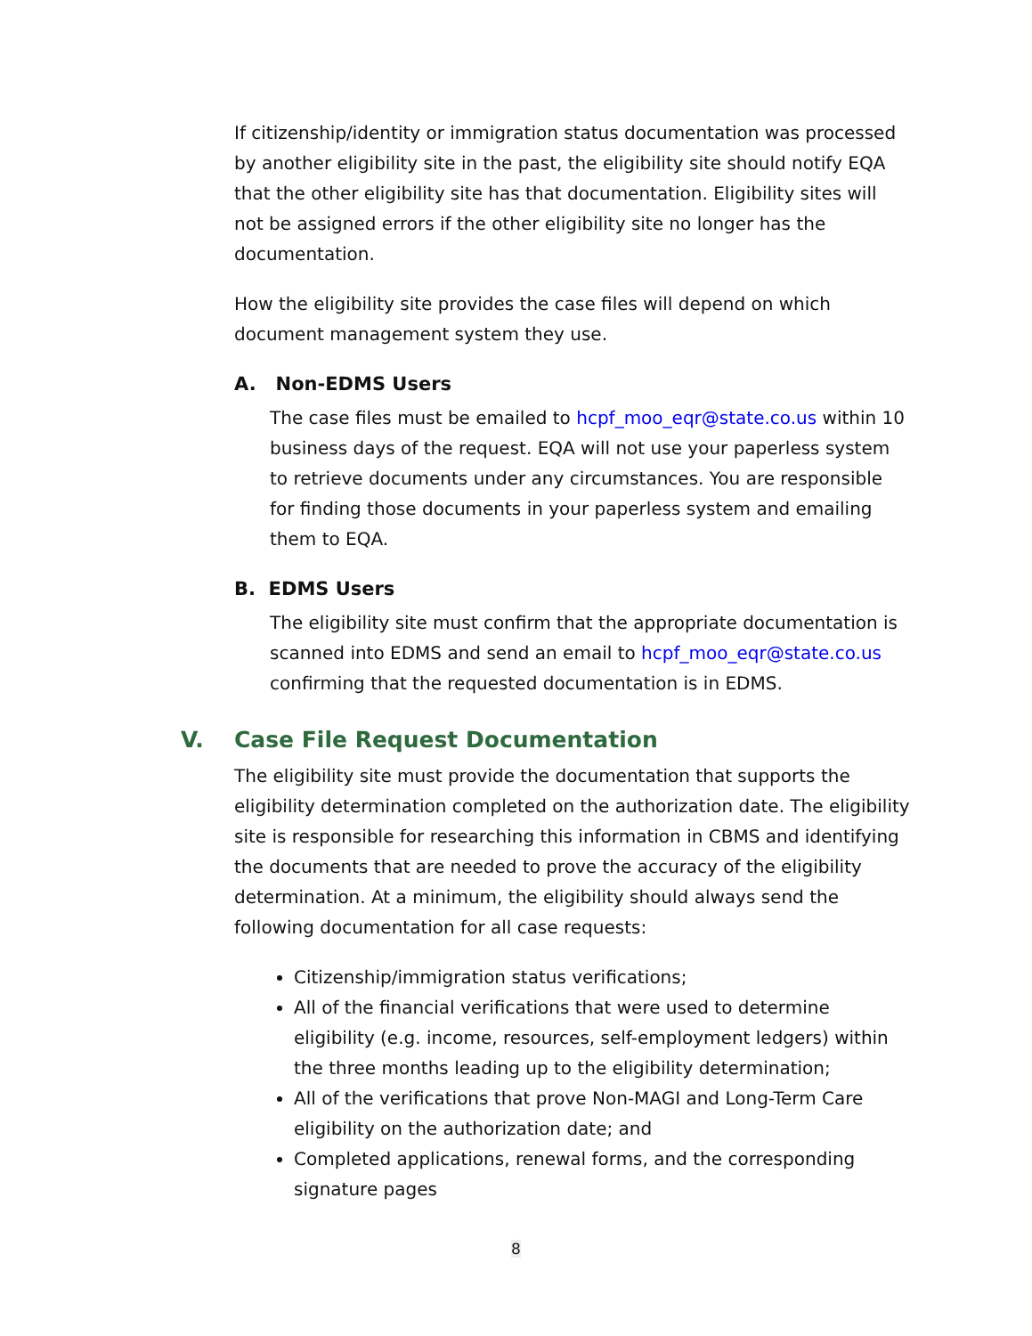If citizenship/identity or immigration status documentation was processed by another eligibility site in the past, the eligibility site should notify EQA that the other eligibility site has that documentation. Eligibility sites will not be assigned errors if the other eligibility site no longer has the documentation.
How the eligibility site provides the case files will depend on which document management system they use.
A. Non-EDMS Users
The case files must be emailed to hcpf_moo_eqr@state.co.us within 10 business days of the request. EQA will not use your paperless system to retrieve documents under any circumstances. You are responsible for finding those documents in your paperless system and emailing them to EQA.
B. EDMS Users
The eligibility site must confirm that the appropriate documentation is scanned into EDMS and send an email to hcpf_moo_eqr@state.co.us confirming that the requested documentation is in EDMS.
V. Case File Request Documentation
The eligibility site must provide the documentation that supports the eligibility determination completed on the authorization date. The eligibility site is responsible for researching this information in CBMS and identifying the documents that are needed to prove the accuracy of the eligibility determination. At a minimum, the eligibility should always send the following documentation for all case requests:
Citizenship/immigration status verifications;
All of the financial verifications that were used to determine eligibility (e.g. income, resources, self-employment ledgers) within the three months leading up to the eligibility determination;
All of the verifications that prove Non-MAGI and Long-Term Care eligibility on the authorization date; and
Completed applications, renewal forms, and the corresponding signature pages
8